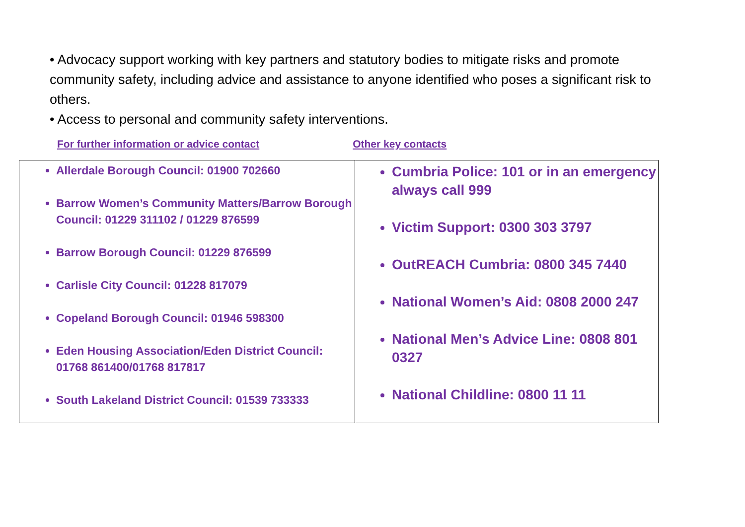• Advocacy support working with key partners and statutory bodies to mitigate risks and promote community safety, including advice and assistance to anyone identified who poses a significant risk to others.
• Access to personal and community safety interventions.
For further information or advice contact Other key contacts
| Allerdale Borough Council: 01900 702660 Barrow Women’s Community Matters/Barrow Borough Council: 01229 311102 / 01229 876599 Barrow Borough Council: 01229 876599 Carlisle City Council: 01228 817079 Copeland Borough Council: 01946 598300 Eden Housing Association/Eden District Council: 01768 861400/01768 817817 South Lakeland District Council: 01539 733333 | Cumbria Police: 101 or in an emergency always call 999 Victim Support: 0300 303 3797 OutREACH Cumbria: 0800 345 7440 National Women’s Aid: 0808 2000 247 National Men’s Advice Line: 0808 801 0327 National Childline: 0800 11 11 |